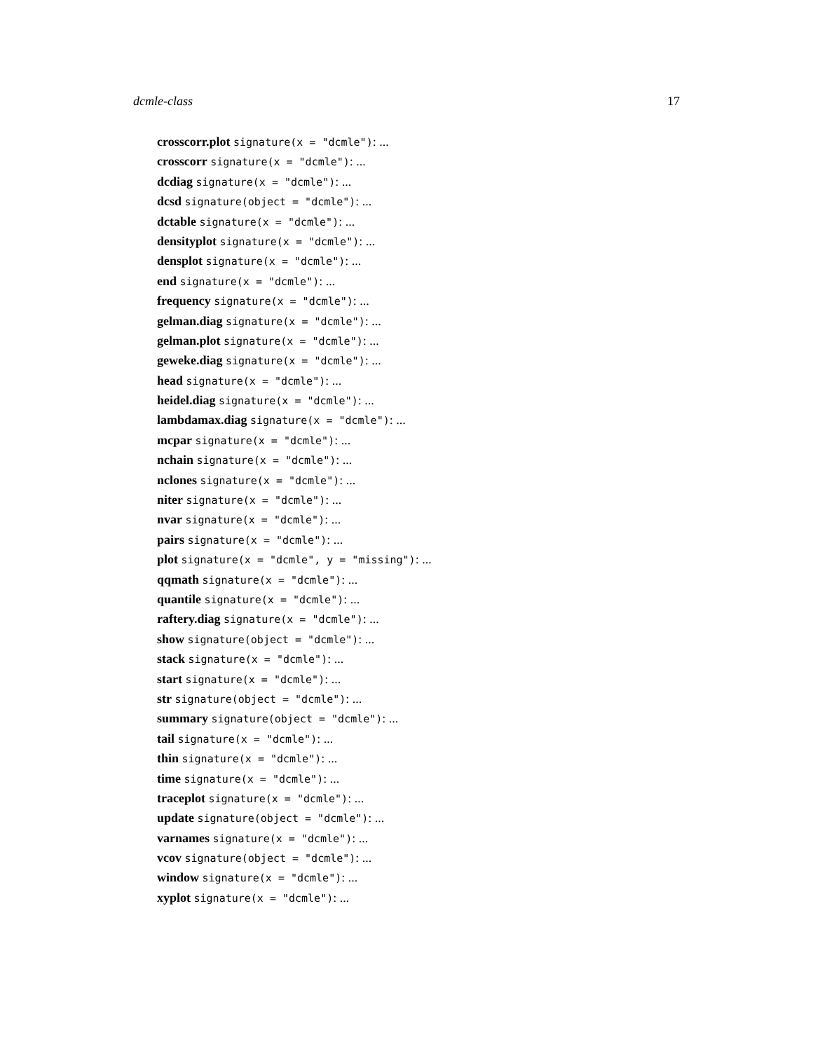dcmle-class 17
crosscorr.plot signature(x = "dcmle"): ...
crosscorr signature(x = "dcmle"): ...
dcdiag signature(x = "dcmle"): ...
dcsd signature(object = "dcmle"): ...
dctable signature(x = "dcmle"): ...
densityplot signature(x = "dcmle"): ...
densplot signature(x = "dcmle"): ...
end signature(x = "dcmle"): ...
frequency signature(x = "dcmle"): ...
gelman.diag signature(x = "dcmle"): ...
gelman.plot signature(x = "dcmle"): ...
geweke.diag signature(x = "dcmle"): ...
head signature(x = "dcmle"): ...
heidel.diag signature(x = "dcmle"): ...
lambdamax.diag signature(x = "dcmle"): ...
mcpar signature(x = "dcmle"): ...
nchain signature(x = "dcmle"): ...
nclones signature(x = "dcmle"): ...
niter signature(x = "dcmle"): ...
nvar signature(x = "dcmle"): ...
pairs signature(x = "dcmle"): ...
plot signature(x = "dcmle", y = "missing"): ...
qqmath signature(x = "dcmle"): ...
quantile signature(x = "dcmle"): ...
raftery.diag signature(x = "dcmle"): ...
show signature(object = "dcmle"): ...
stack signature(x = "dcmle"): ...
start signature(x = "dcmle"): ...
str signature(object = "dcmle"): ...
summary signature(object = "dcmle"): ...
tail signature(x = "dcmle"): ...
thin signature(x = "dcmle"): ...
time signature(x = "dcmle"): ...
traceplot signature(x = "dcmle"): ...
update signature(object = "dcmle"): ...
varnames signature(x = "dcmle"): ...
vcov signature(object = "dcmle"): ...
window signature(x = "dcmle"): ...
xyplot signature(x = "dcmle"): ...